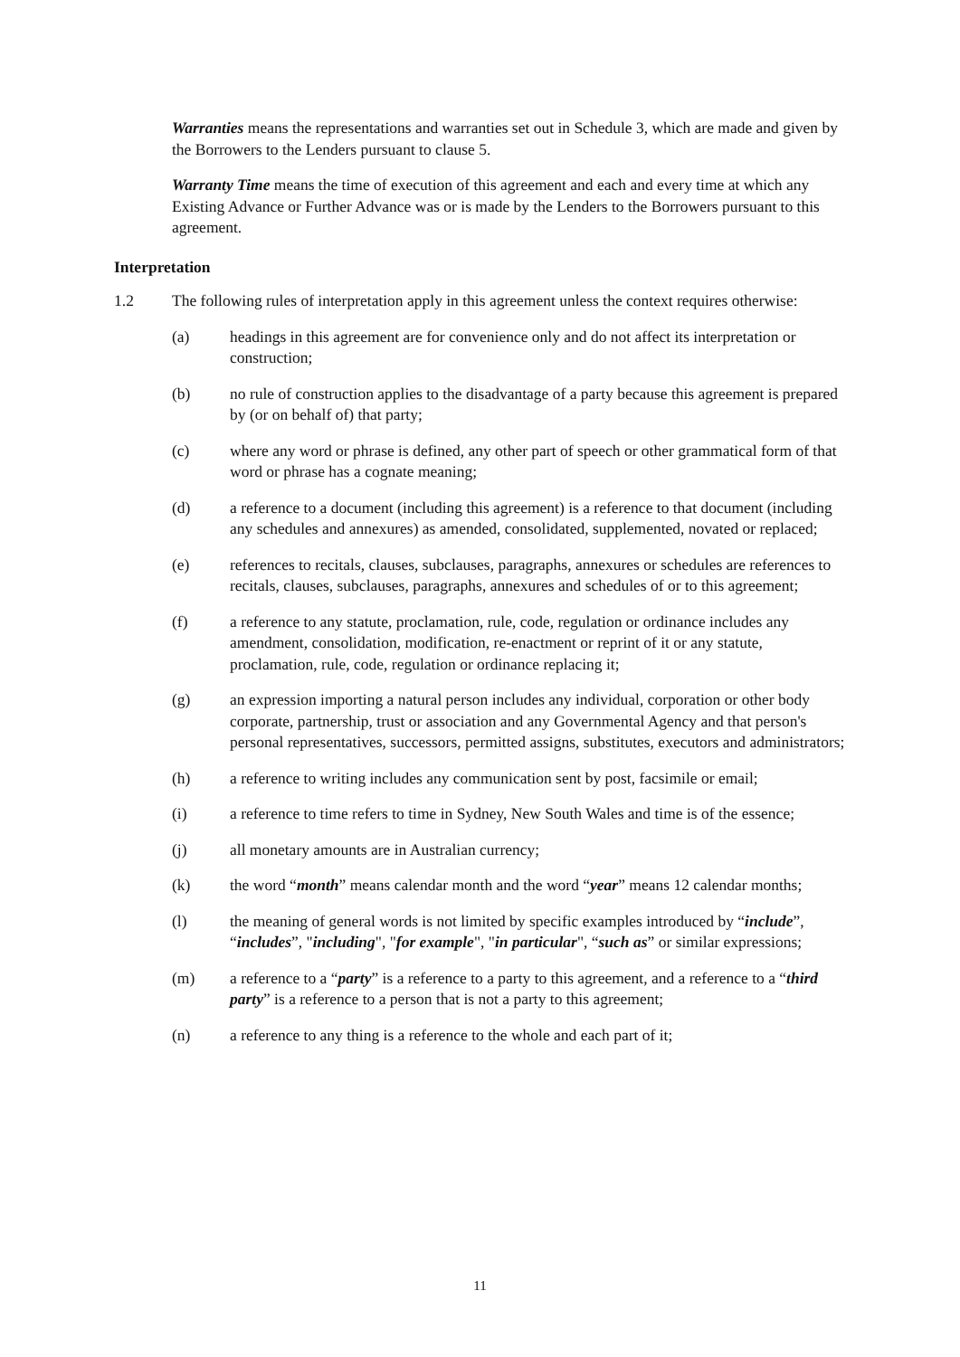Warranties means the representations and warranties set out in Schedule 3, which are made and given by the Borrowers to the Lenders pursuant to clause 5.
Warranty Time means the time of execution of this agreement and each and every time at which any Existing Advance or Further Advance was or is made by the Lenders to the Borrowers pursuant to this agreement.
Interpretation
1.2 The following rules of interpretation apply in this agreement unless the context requires otherwise:
(a) headings in this agreement are for convenience only and do not affect its interpretation or construction;
(b) no rule of construction applies to the disadvantage of a party because this agreement is prepared by (or on behalf of) that party;
(c) where any word or phrase is defined, any other part of speech or other grammatical form of that word or phrase has a cognate meaning;
(d) a reference to a document (including this agreement) is a reference to that document (including any schedules and annexures) as amended, consolidated, supplemented, novated or replaced;
(e) references to recitals, clauses, subclauses, paragraphs, annexures or schedules are references to recitals, clauses, subclauses, paragraphs, annexures and schedules of or to this agreement;
(f) a reference to any statute, proclamation, rule, code, regulation or ordinance includes any amendment, consolidation, modification, re-enactment or reprint of it or any statute, proclamation, rule, code, regulation or ordinance replacing it;
(g) an expression importing a natural person includes any individual, corporation or other body corporate, partnership, trust or association and any Governmental Agency and that person's personal representatives, successors, permitted assigns, substitutes, executors and administrators;
(h) a reference to writing includes any communication sent by post, facsimile or email;
(i) a reference to time refers to time in Sydney, New South Wales and time is of the essence;
(j) all monetary amounts are in Australian currency;
(k) the word “month” means calendar month and the word “year” means 12 calendar months;
(l) the meaning of general words is not limited by specific examples introduced by “include”, “includes”, "including", "for example", "in particular", “such as” or similar expressions;
(m) a reference to a “party” is a reference to a party to this agreement, and a reference to a “third party” is a reference to a person that is not a party to this agreement;
(n) a reference to any thing is a reference to the whole and each part of it;
11